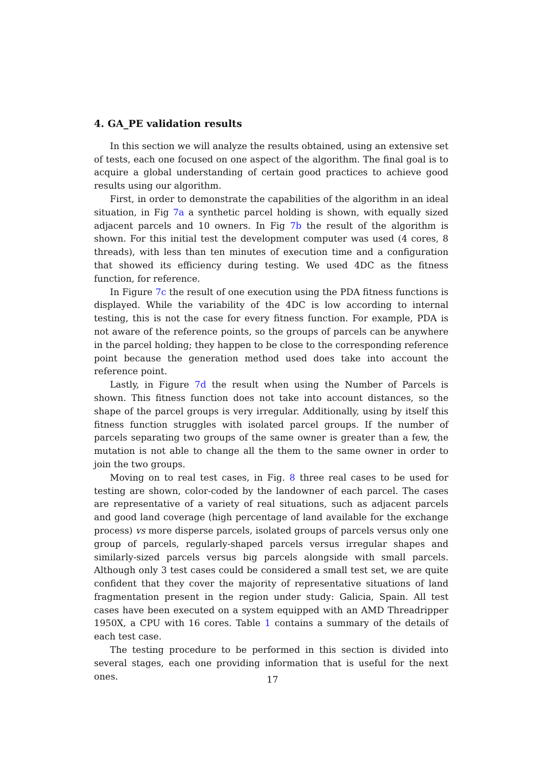4. GA_PE validation results
In this section we will analyze the results obtained, using an extensive set of tests, each one focused on one aspect of the algorithm. The final goal is to acquire a global understanding of certain good practices to achieve good results using our algorithm.
First, in order to demonstrate the capabilities of the algorithm in an ideal situation, in Fig 7a a synthetic parcel holding is shown, with equally sized adjacent parcels and 10 owners. In Fig 7b the result of the algorithm is shown. For this initial test the development computer was used (4 cores, 8 threads), with less than ten minutes of execution time and a configuration that showed its efficiency during testing. We used 4DC as the fitness function, for reference.
In Figure 7c the result of one execution using the PDA fitness functions is displayed. While the variability of the 4DC is low according to internal testing, this is not the case for every fitness function. For example, PDA is not aware of the reference points, so the groups of parcels can be anywhere in the parcel holding; they happen to be close to the corresponding reference point because the generation method used does take into account the reference point.
Lastly, in Figure 7d the result when using the Number of Parcels is shown. This fitness function does not take into account distances, so the shape of the parcel groups is very irregular. Additionally, using by itself this fitness function struggles with isolated parcel groups. If the number of parcels separating two groups of the same owner is greater than a few, the mutation is not able to change all the them to the same owner in order to join the two groups.
Moving on to real test cases, in Fig. 8 three real cases to be used for testing are shown, color-coded by the landowner of each parcel. The cases are representative of a variety of real situations, such as adjacent parcels and good land coverage (high percentage of land available for the exchange process) vs more disperse parcels, isolated groups of parcels versus only one group of parcels, regularly-shaped parcels versus irregular shapes and similarly-sized parcels versus big parcels alongside with small parcels. Although only 3 test cases could be considered a small test set, we are quite confident that they cover the majority of representative situations of land fragmentation present in the region under study: Galicia, Spain. All test cases have been executed on a system equipped with an AMD Threadripper 1950X, a CPU with 16 cores. Table 1 contains a summary of the details of each test case.
The testing procedure to be performed in this section is divided into several stages, each one providing information that is useful for the next ones.
17